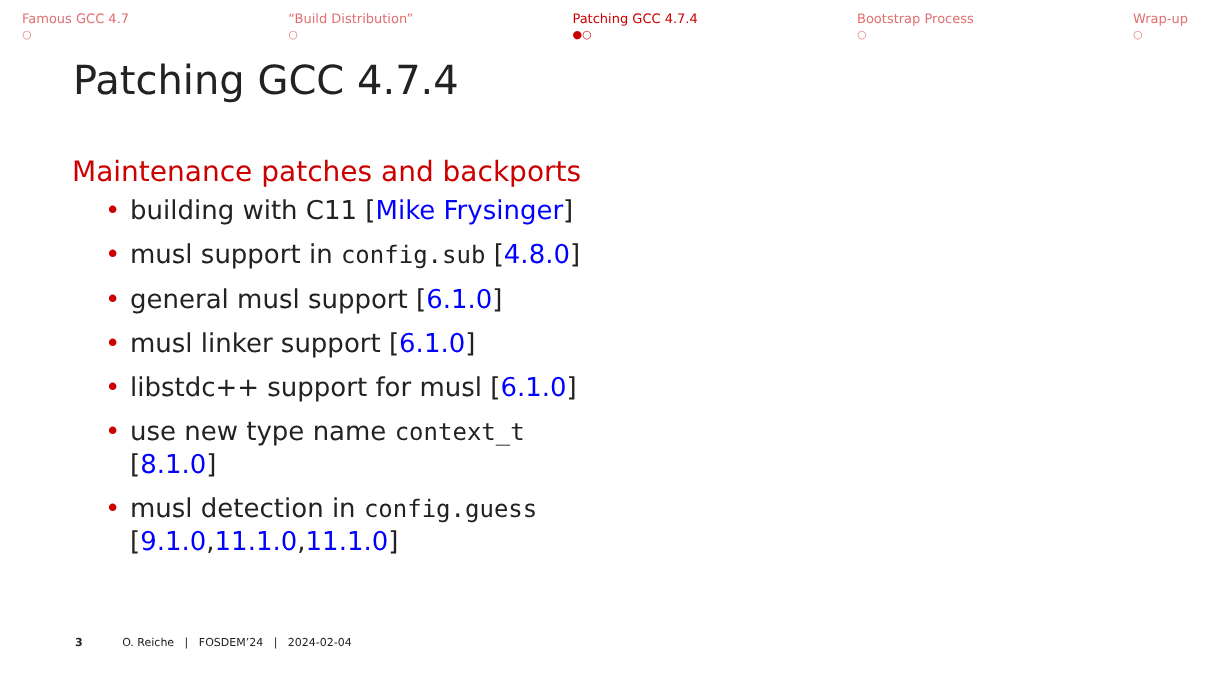Famous GCC 4.7
○
“Build Distribution”
○
Patching GCC 4.7.4
●○
Bootstrap Process
○
Wrap-up
○
Patching GCC 4.7.4
Maintenance patches and backports
• building with C11 [Mike Frysinger]
• musl support in config.sub [4.8.0]
• general musl support [6.1.0]
• musl linker support [6.1.0]
• libstdc++ support for musl [6.1.0]
• use new type name context_t [8.1.0]
• musl detection in config.guess [9.1.0,11.1.0,11.1.0]
3 O. Reiche | FOSDEM’24 | 2024-02-04